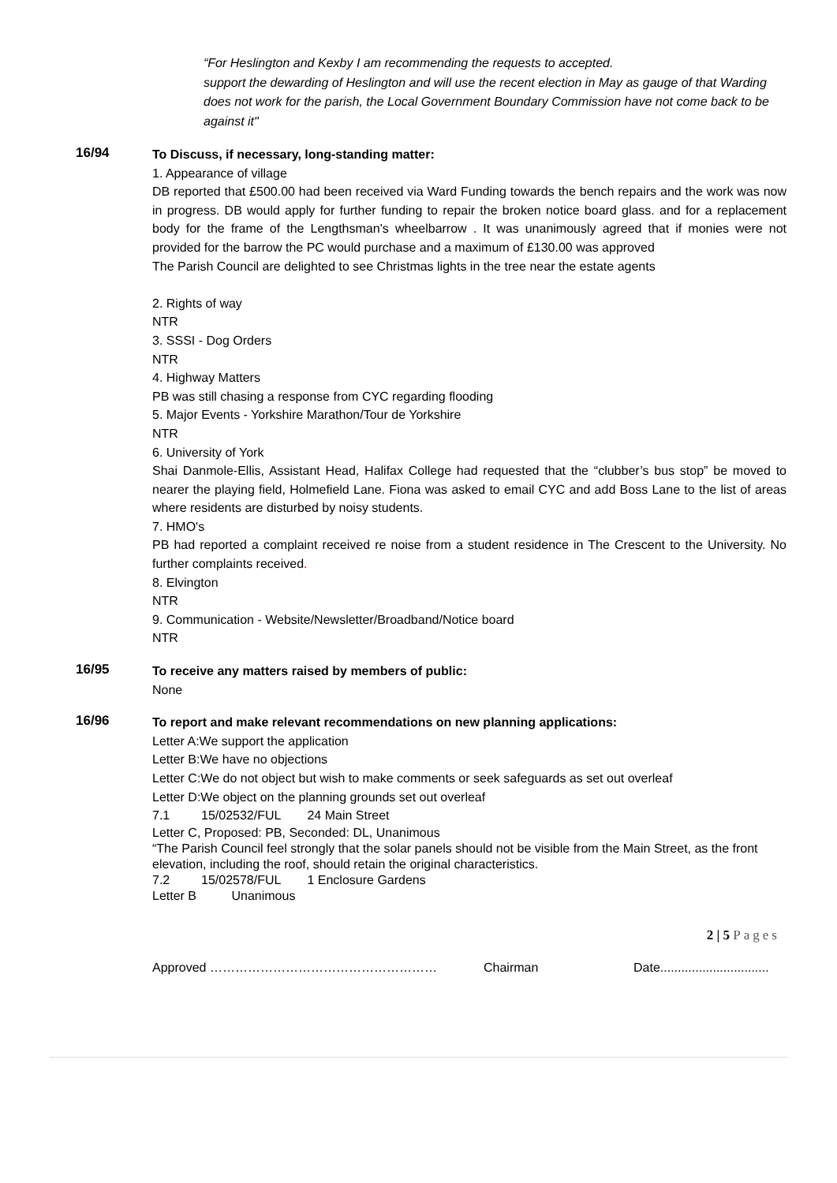“For Heslington and Kexby I am recommending the requests to accepted.
support the dewarding of Heslington and will use the recent election in May as gauge of that Warding does not work for the parish, the Local Government Boundary Commission have not come back to be against it"
16/94
To Discuss, if necessary, long-standing matter:
1. Appearance of village
DB reported that £500.00 had been received via Ward Funding towards the bench repairs and the work was now in progress. DB would apply for further funding to repair the broken notice board glass. and for a replacement body for the frame of the Lengthsman’s wheelbarrow . It was unanimously agreed that if monies were not provided for the barrow the PC would purchase and a maximum of £130.00 was approved
The Parish Council are delighted to see Christmas lights in the tree near the estate agents
2. Rights of way
NTR
3. SSSI - Dog Orders
NTR
4. Highway Matters
PB was still chasing a response from CYC regarding flooding
5. Major Events - Yorkshire Marathon/Tour de Yorkshire
NTR
6. University of York
Shai Danmole-Ellis, Assistant Head, Halifax College had requested that the “clubber’s bus stop” be moved to nearer the playing field, Holmefield Lane. Fiona was asked to email CYC and add Boss Lane to the list of areas where residents are disturbed by noisy students.
7. HMO's
PB had reported a complaint received re noise from a student residence in The Crescent to the University. No further complaints received.
8. Elvington
NTR
9. Communication - Website/Newsletter/Broadband/Notice board
NTR
16/95
To receive any matters raised by members of public:
None
16/96
To report and make relevant recommendations on new planning applications:
Letter A:We support the application
Letter B:We have no objections
Letter C:We do not object but wish to make comments or seek safeguards as set out overleaf
Letter D:We object on the planning grounds set out overleaf
7.1 15/02532/FUL 24 Main Street
Letter C, Proposed: PB, Seconded: DL, Unanimous
“The Parish Council feel strongly that the solar panels should not be visible from the Main Street, as the front elevation, including the roof, should retain the original characteristics.
7.2 15/02578/FUL 1 Enclosure Gardens
Letter B Unanimous
2 | 5 Pages
Approved ……………………………………………… Chairman Date...............................